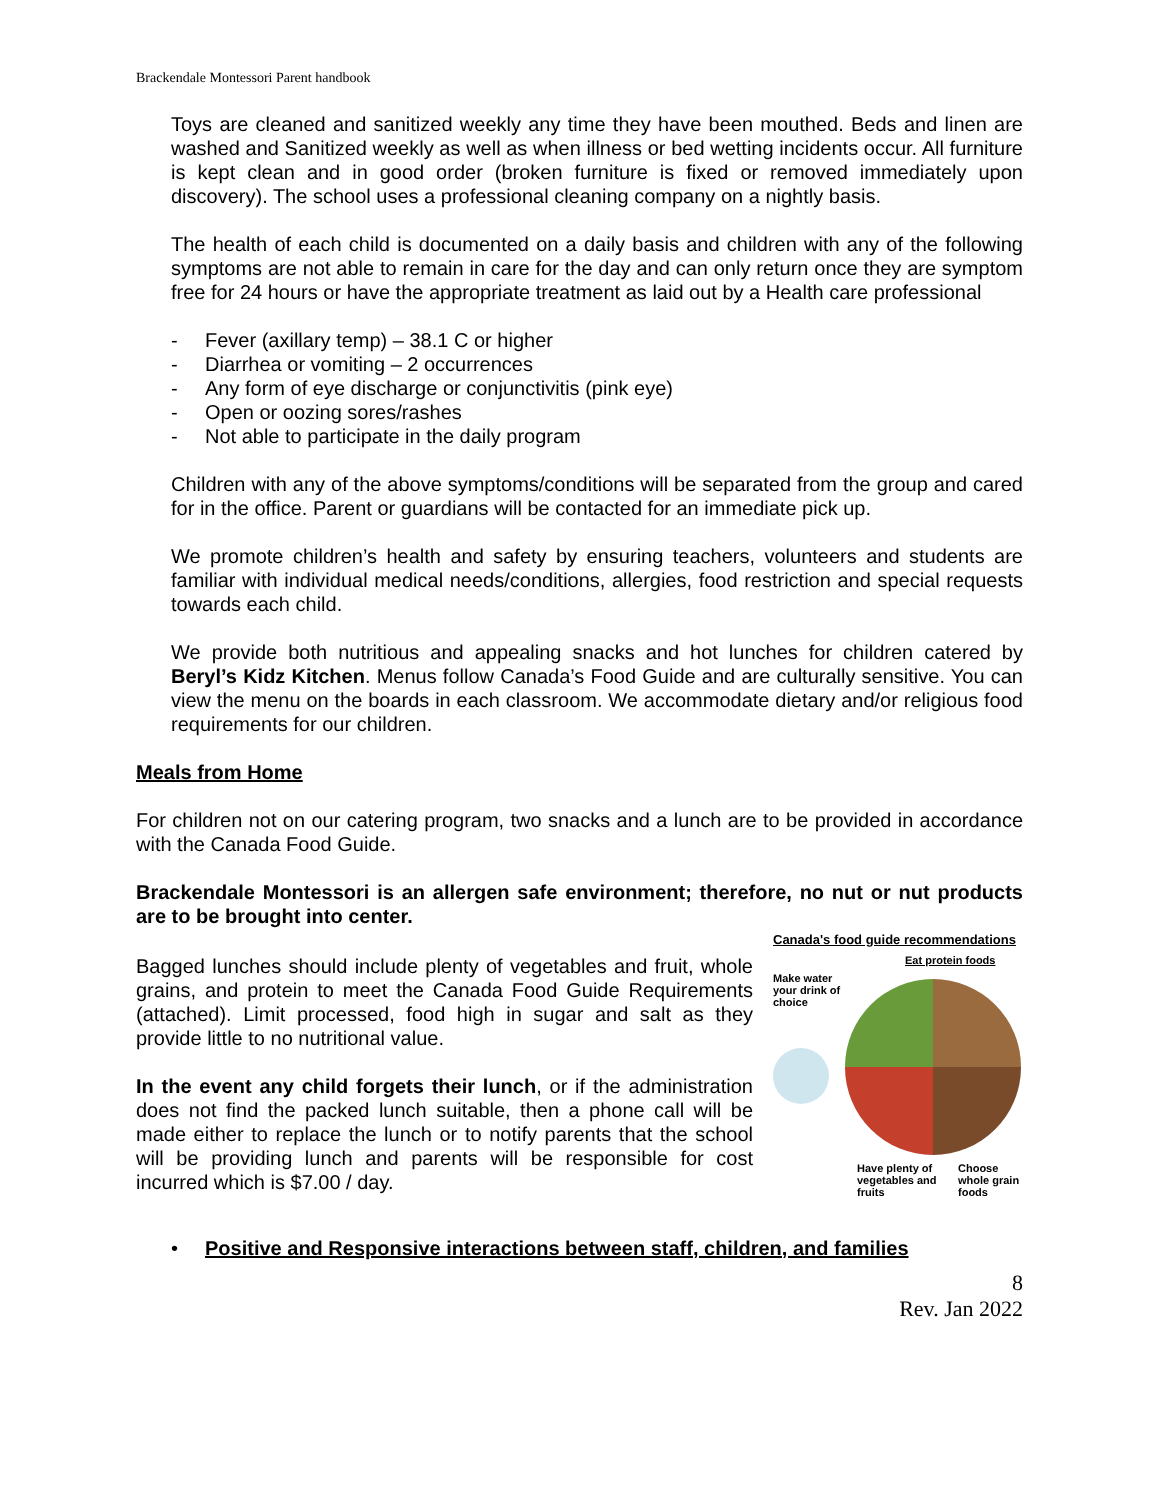Brackendale Montessori Parent handbook
Toys are cleaned and sanitized weekly any time they have been mouthed. Beds and linen are washed and Sanitized weekly as well as when illness or bed wetting incidents occur. All furniture is kept clean and in good order (broken furniture is fixed or removed immediately upon discovery). The school uses a professional cleaning company on a nightly basis.
The health of each child is documented on a daily basis and children with any of the following symptoms are not able to remain in care for the day and can only return once they are symptom free for 24 hours or have the appropriate treatment as laid out by a Health care professional
- Fever (axillary temp) – 38.1 C or higher
- Diarrhea or vomiting – 2 occurrences
- Any form of eye discharge or conjunctivitis (pink eye)
- Open or oozing sores/rashes
- Not able to participate in the daily program
Children with any of the above symptoms/conditions will be separated from the group and cared for in the office. Parent or guardians will be contacted for an immediate pick up.
We promote children’s health and safety by ensuring teachers, volunteers and students are familiar with individual medical needs/conditions, allergies, food restriction and special requests towards each child.
We provide both nutritious and appealing snacks and hot lunches for children catered by Beryl’s Kidz Kitchen. Menus follow Canada’s Food Guide and are culturally sensitive. You can view the menu on the boards in each classroom. We accommodate dietary and/or religious food requirements for our children.
Meals from Home
For children not on our catering program, two snacks and a lunch are to be provided in accordance with the Canada Food Guide.
Brackendale Montessori is an allergen safe environment; therefore, no nut or nut products are to be brought into center.
Bagged lunches should include plenty of vegetables and fruit, whole grains, and protein to meet the Canada Food Guide Requirements (attached). Limit processed, food high in sugar and salt as they provide little to no nutritional value.
In the event any child forgets their lunch, or if the administration does not find the packed lunch suitable, then a phone call will be made either to replace the lunch or to notify parents that the school will be providing lunch and parents will be responsible for cost incurred which is $7.00 / day.
Canada's food guide recommendations
Eat protein foods
Make water your drink of choice
Have plenty of vegetables and fruits Choose whole grain foods
• Positive and Responsive interactions between staff, children, and families
8
Rev. Jan 2022